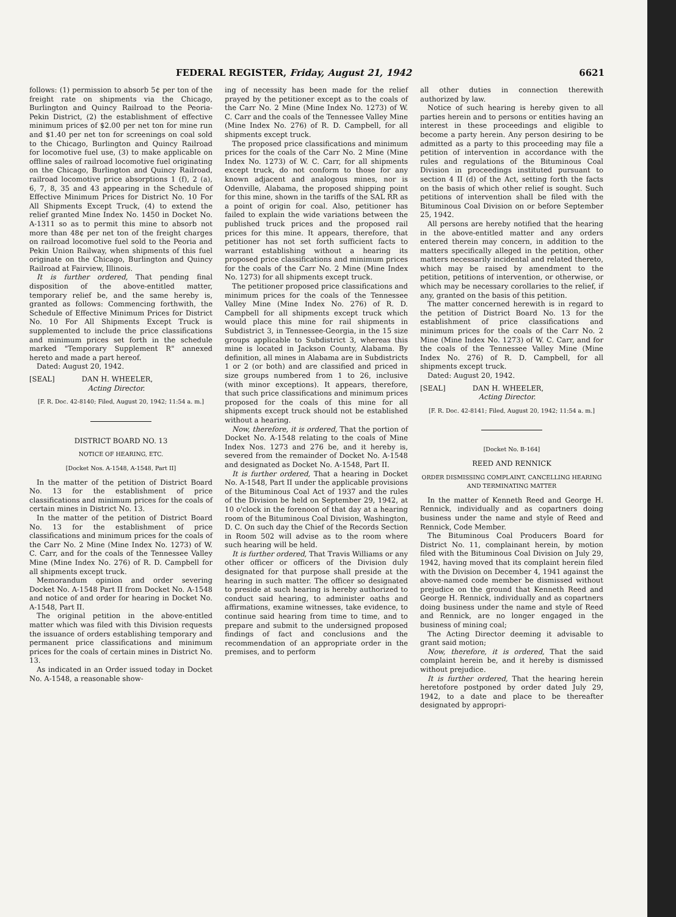FEDERAL REGISTER, Friday, August 21, 1942 6621
follows: (1) permission to absorb 5¢ per ton of the freight rate on shipments via the Chicago, Burlington and Quincy Railroad to the Peoria-Pekin District, (2) the establishment of effective minimum prices of $2.00 per net ton for mine run and $1.40 per net ton for screenings on coal sold to the Chicago, Burlington and Quincy Railroad for locomotive fuel use, (3) to make applicable on offline sales of railroad locomotive fuel originating on the Chicago, Burlington and Quincy Railroad, railroad locomotive price absorptions 1 (f), 2 (a), 6, 7, 8, 35 and 43 appearing in the Schedule of Effective Minimum Prices for District No. 10 For All Shipments Except Truck, (4) to extend the relief granted Mine Index No. 1450 in Docket No. A-1311 so as to permit this mine to absorb not more than 48¢ per net ton of the freight charges on railroad locomotive fuel sold to the Peoria and Pekin Union Railway, when shipments of this fuel originate on the Chicago, Burlington and Quincy Railroad at Fairview, Illinois.
It is further ordered, That pending final disposition of the above-entitled matter, temporary relief be, and the same hereby is, granted as follows: Commencing forthwith, the Schedule of Effective Minimum Prices for District No. 10 For All Shipments Except Truck is supplemented to include the price classifications and minimum prices set forth in the schedule marked "Temporary Supplement R" annexed hereto and made a part hereof.
Dated: August 20, 1942.
[SEAL] DAN H. WHEELER,
Acting Director.
[F. R. Doc. 42-8140; Filed, August 20, 1942; 11:54 a. m.]
DISTRICT BOARD NO. 13
NOTICE OF HEARING, ETC.
[Docket Nos. A-1548, A-1548, Part II]
In the matter of the petition of District Board No. 13 for the establishment of price classifications and minimum prices for the coals of certain mines in District No. 13.
In the matter of the petition of District Board No. 13 for the establishment of price classifications and minimum prices for the coals of the Carr No. 2 Mine (Mine Index No. 1273) of W. C. Carr, and for the coals of the Tennessee Valley Mine (Mine Index No. 276) of R. D. Campbell for all shipments except truck.
Memorandum opinion and order severing Docket No. A-1548 Part II from Docket No. A-1548 and notice of and order for hearing in Docket No. A-1548, Part II.
The original petition in the above-entitled matter which was filed with this Division requests the issuance of orders establishing temporary and permanent price classifications and minimum prices for the coals of certain mines in District No. 13.
As indicated in an Order issued today in Docket No. A-1548, a reasonable show-
ing of necessity has been made for the relief prayed by the petitioner except as to the coals of the Carr No. 2 Mine (Mine Index No. 1273) of W. C. Carr and the coals of the Tennessee Valley Mine (Mine Index No. 276) of R. D. Campbell, for all shipments except truck.
The proposed price classifications and minimum prices for the coals of the Carr No. 2 Mine (Mine Index No. 1273) of W. C. Carr, for all shipments except truck, do not conform to those for any known adjacent and analogous mines, nor is Odenville, Alabama, the proposed shipping point for this mine, shown in the tariffs of the SAL RR as a point of origin for coal. Also, petitioner has failed to explain the wide variations between the published truck prices and the proposed rail prices for this mine. It appears, therefore, that petitioner has not set forth sufficient facts to warrant establishing without a hearing its proposed price classifications and minimum prices for the coals of the Carr No. 2 Mine (Mine Index No. 1273) for all shipments except truck.
The petitioner proposed price classifications and minimum prices for the coals of the Tennessee Valley Mine (Mine Index No. 276) of R. D. Campbell for all shipments except truck which would place this mine for rail shipments in Subdistrict 3, in Tennessee-Georgia, in the 15 size groups applicable to Subdistrict 3, whereas this mine is located in Jackson County, Alabama. By definition, all mines in Alabama are in Subdistricts 1 or 2 (or both) and are classified and priced in size groups numbered from 1 to 26, inclusive (with minor exceptions). It appears, therefore, that such price classifications and minimum prices proposed for the coals of this mine for all shipments except truck should not be established without a hearing.
Now, therefore, it is ordered, That the portion of Docket No. A-1548 relating to the coals of Mine Index Nos. 1273 and 276 be, and it hereby is, severed from the remainder of Docket No. A-1548 and designated as Docket No. A-1548, Part II.
It is further ordered, That a hearing in Docket No. A-1548, Part II under the applicable provisions of the Bituminous Coal Act of 1937 and the rules of the Division be held on September 29, 1942, at 10 o'clock in the forenoon of that day at a hearing room of the Bituminous Coal Division, Washington, D. C. On such day the Chief of the Records Section in Room 502 will advise as to the room where such hearing will be held.
It is further ordered, That Travis Williams or any other officer or officers of the Division duly designated for that purpose shall preside at the hearing in such matter. The officer so designated to preside at such hearing is hereby authorized to conduct said hearing, to administer oaths and affirmations, examine witnesses, take evidence, to continue said hearing from time to time, and to prepare and submit to the undersigned proposed findings of fact and conclusions and the recommendation of an appropriate order in the premises, and to perform
all other duties in connection therewith authorized by law.
Notice of such hearing is hereby given to all parties herein and to persons or entities having an interest in these proceedings and eligible to become a party herein. Any person desiring to be admitted as a party to this proceeding may file a petition of intervention in accordance with the rules and regulations of the Bituminous Coal Division in proceedings instituted pursuant to section 4 II (d) of the Act, setting forth the facts on the basis of which other relief is sought. Such petitions of intervention shall be filed with the Bituminous Coal Division on or before September 25, 1942.
All persons are hereby notified that the hearing in the above-entitled matter and any orders entered therein may concern, in addition to the matters specifically alleged in the petition, other matters necessarily incidental and related thereto, which may be raised by amendment to the petition, petitions of intervention, or otherwise, or which may be necessary corollaries to the relief, if any, granted on the basis of this petition.
The matter concerned herewith is in regard to the petition of District Board No. 13 for the establishment of price classifications and minimum prices for the coals of the Carr No. 2 Mine (Mine Index No. 1273) of W. C. Carr, and for the coals of the Tennessee Valley Mine (Mine Index No. 276) of R. D. Campbell, for all shipments except truck.
Dated: August 20, 1942.
[SEAL] DAN H. WHEELER,
Acting Director.
[F. R. Doc. 42-8141; Filed, August 20, 1942; 11:54 a. m.]
[Docket No. B-164]
REED AND RENNICK
ORDER DISMISSING COMPLAINT, CANCELLING HEARING AND TERMINATING MATTER
In the matter of Kenneth Reed and George H. Rennick, individually and as copartners doing business under the name and style of Reed and Rennick, Code Member.
The Bituminous Coal Producers Board for District No. 11, complainant herein, by motion filed with the Bituminous Coal Division on July 29, 1942, having moved that its complaint herein filed with the Division on December 4, 1941 against the above-named code member be dismissed without prejudice on the ground that Kenneth Reed and George H. Rennick, individually and as copartners doing business under the name and style of Reed and Rennick, are no longer engaged in the business of mining coal;
The Acting Director deeming it advisable to grant said motion;
Now, therefore, it is ordered, That the said complaint herein be, and it hereby is dismissed without prejudice.
It is further ordered, That the hearing herein heretofore postponed by order dated July 29, 1942, to a date and place to be thereafter designated by appropri-